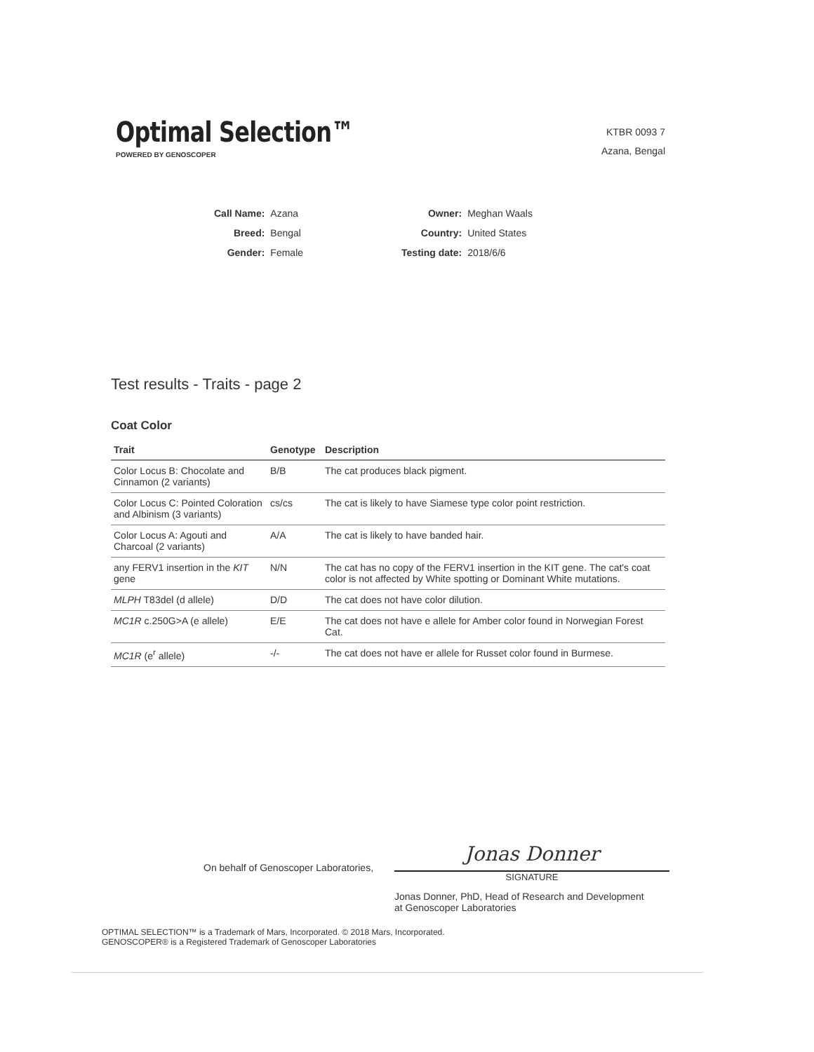Optimal Selection™
POWERED BY GENOSCOPER
KTBR 0093 7
Azana, Bengal
| Call Name: | Azana |
| Breed: | Bengal |
| Gender: | Female |
| Owner: | Meghan Waals |
| Country: | United States |
| Testing date: | 2018/6/6 |
Test results - Traits - page 2
Coat Color
| Trait | Genotype | Description |
| --- | --- | --- |
| Color Locus B: Chocolate and Cinnamon (2 variants) | B/B | The cat produces black pigment. |
| Color Locus C: Pointed Coloration and Albinism (3 variants) | cs/cs | The cat is likely to have Siamese type color point restriction. |
| Color Locus A: Agouti and Charcoal (2 variants) | A/A | The cat is likely to have banded hair. |
| any FERV1 insertion in the KIT gene | N/N | The cat has no copy of the FERV1 insertion in the KIT gene. The cat's coat color is not affected by White spotting or Dominant White mutations. |
| MLPH T83del (d allele) | D/D | The cat does not have color dilution. |
| MC1R c.250G>A (e allele) | E/E | The cat does not have e allele for Amber color found in Norwegian Forest Cat. |
| MC1R (e<sup>r</sup> allele) | -/- | The cat does not have er allele for Russet color found in Burmese. |
On behalf of Genoscoper Laboratories,
Jonas Donner
SIGNATURE
Jonas Donner, PhD, Head of Research and Development
at Genoscoper Laboratories
OPTIMAL SELECTION™ is a Trademark of Mars, Incorporated. © 2018 Mars, Incorporated.
GENOSCOPER® is a Registered Trademark of Genoscoper Laboratories